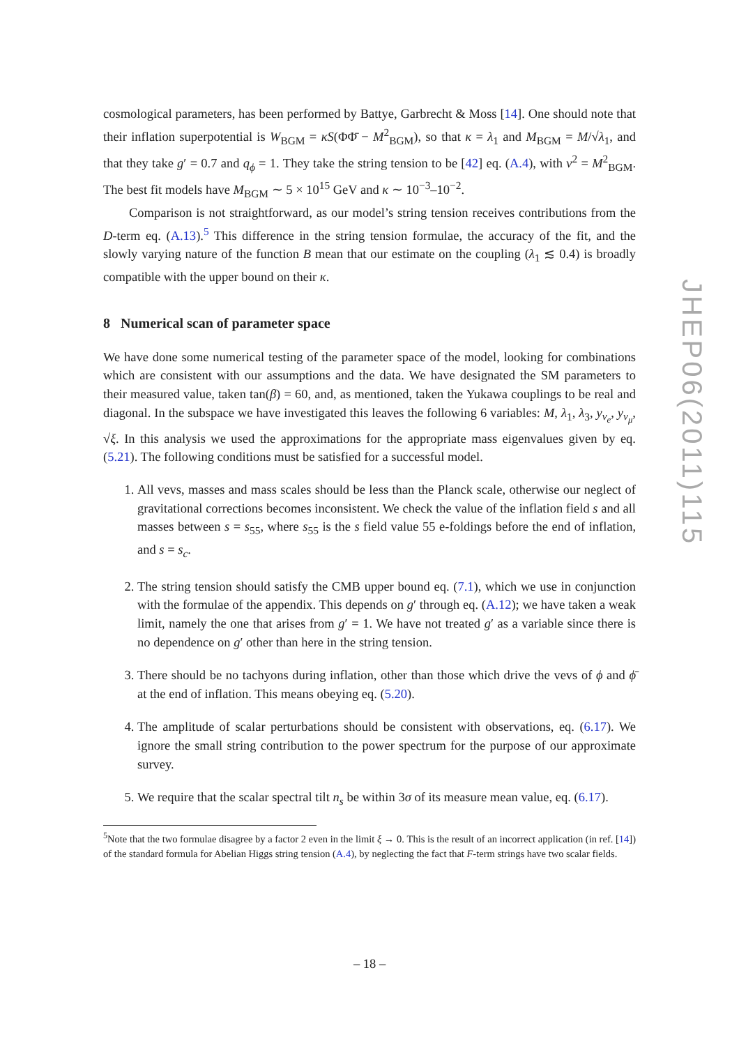cosmological parameters, has been performed by Battye, Garbrecht & Moss [14]. One should note that their inflation superpotential is W<sub>BGM</sub> = κS(ΦΦ̄ − M<sup>2</sup><sub>BGM</sub>), so that κ = λ<sub>1</sub> and M<sub>BGM</sub> = M/√λ<sub>1</sub>, and that they take g′ = 0.7 and q<sub>ϕ</sub> = 1. They take the string tension to be [42] eq. (A.4), with v<sup>2</sup> = M<sup>2</sup><sub>BGM</sub>. The best fit models have M<sub>BGM</sub> ∼ 5 × 10<sup>15</sup> GeV and κ ∼ 10<sup>−3</sup>–10<sup>−2</sup>.
Comparison is not straightforward, as our model’s string tension receives contributions from the D-term eq. (A.13).<sup>5</sup> This difference in the string tension formulae, the accuracy of the fit, and the slowly varying nature of the function B mean that our estimate on the coupling (λ<sub>1</sub> ≲ 0.4) is broadly compatible with the upper bound on their κ.
8 Numerical scan of parameter space
We have done some numerical testing of the parameter space of the model, looking for combinations which are consistent with our assumptions and the data. We have designated the SM parameters to their measured value, taken tan(β) = 60, and, as mentioned, taken the Yukawa couplings to be real and diagonal. In the subspace we have investigated this leaves the following 6 variables: M, λ<sub>1</sub>, λ<sub>3</sub>, y<sub>ν<sub>e</sub></sub>, y<sub>ν<sub>μ</sub></sub>, √ξ. In this analysis we used the approximations for the appropriate mass eigenvalues given by eq. (5.21). The following conditions must be satisfied for a successful model.
1. All vevs, masses and mass scales should be less than the Planck scale, otherwise our neglect of gravitational corrections becomes inconsistent. We check the value of the inflation field s and all masses between s = s<sub>55</sub>, where s<sub>55</sub> is the s field value 55 e-foldings before the end of inflation, and s = s<sub>c</sub>.
2. The string tension should satisfy the CMB upper bound eq. (7.1), which we use in conjunction with the formulae of the appendix. This depends on g′ through eq. (A.12); we have taken a weak limit, namely the one that arises from g′ = 1. We have not treated g′ as a variable since there is no dependence on g′ other than here in the string tension.
3. There should be no tachyons during inflation, other than those which drive the vevs of ϕ and ϕ̄ at the end of inflation. This means obeying eq. (5.20).
4. The amplitude of scalar perturbations should be consistent with observations, eq. (6.17). We ignore the small string contribution to the power spectrum for the purpose of our approximate survey.
5. We require that the scalar spectral tilt n<sub>s</sub> be within 3σ of its measure mean value, eq. (6.17).
<sup>5</sup> Note that the two formulae disagree by a factor 2 even in the limit ξ → 0. This is the result of an incorrect application (in ref. [14]) of the standard formula for Abelian Higgs string tension (A.4), by neglecting the fact that F-term strings have two scalar fields.
JHEP06(2011)115
– 18 –